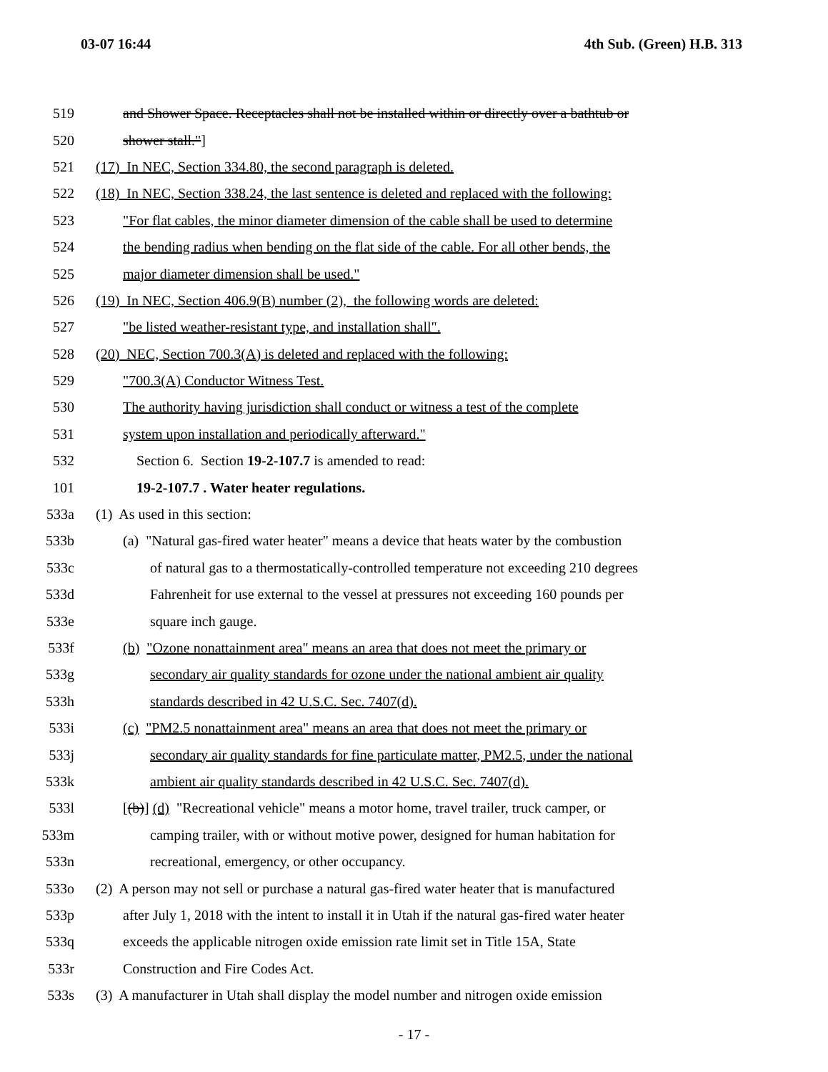03-07 16:44 4th Sub. (Green) H.B. 313
519 and Shower Space. Receptacles shall not be installed within or directly over a bathtub or
520 shower stall."]
521 (17) In NEC, Section 334.80, the second paragraph is deleted.
522 (18) In NEC, Section 338.24, the last sentence is deleted and replaced with the following:
523 "For flat cables, the minor diameter dimension of the cable shall be used to determine
524 the bending radius when bending on the flat side of the cable. For all other bends, the
525 major diameter dimension shall be used."
526 (19) In NEC, Section 406.9(B) number (2), the following words are deleted:
527 "be listed weather-resistant type, and installation shall".
528 (20) NEC, Section 700.3(A) is deleted and replaced with the following:
529 "700.3(A) Conductor Witness Test.
530 The authority having jurisdiction shall conduct or witness a test of the complete
531 system upon installation and periodically afterward."
532 Section 6. Section 19-2-107.7 is amended to read:
101 19-2-107.7 . Water heater regulations.
533a (1) As used in this section:
533b (a) "Natural gas-fired water heater" means a device that heats water by the combustion
533c of natural gas to a thermostatically-controlled temperature not exceeding 210 degrees
533d Fahrenheit for use external to the vessel at pressures not exceeding 160 pounds per
533e square inch gauge.
533f (b) "Ozone nonattainment area" means an area that does not meet the primary or
533g secondary air quality standards for ozone under the national ambient air quality
533h standards described in 42 U.S.C. Sec. 7407(d).
533i (c) "PM2.5 nonattainment area" means an area that does not meet the primary or
533j secondary air quality standards for fine particulate matter, PM2.5, under the national
533k ambient air quality standards described in 42 U.S.C. Sec. 7407(d).
533l [(b)] (d) "Recreational vehicle" means a motor home, travel trailer, truck camper, or
533m camping trailer, with or without motive power, designed for human habitation for
533n recreational, emergency, or other occupancy.
533o (2) A person may not sell or purchase a natural gas-fired water heater that is manufactured
533p after July 1, 2018 with the intent to install it in Utah if the natural gas-fired water heater
533q exceeds the applicable nitrogen oxide emission rate limit set in Title 15A, State
533r Construction and Fire Codes Act.
533s (3) A manufacturer in Utah shall display the model number and nitrogen oxide emission
- 17 -